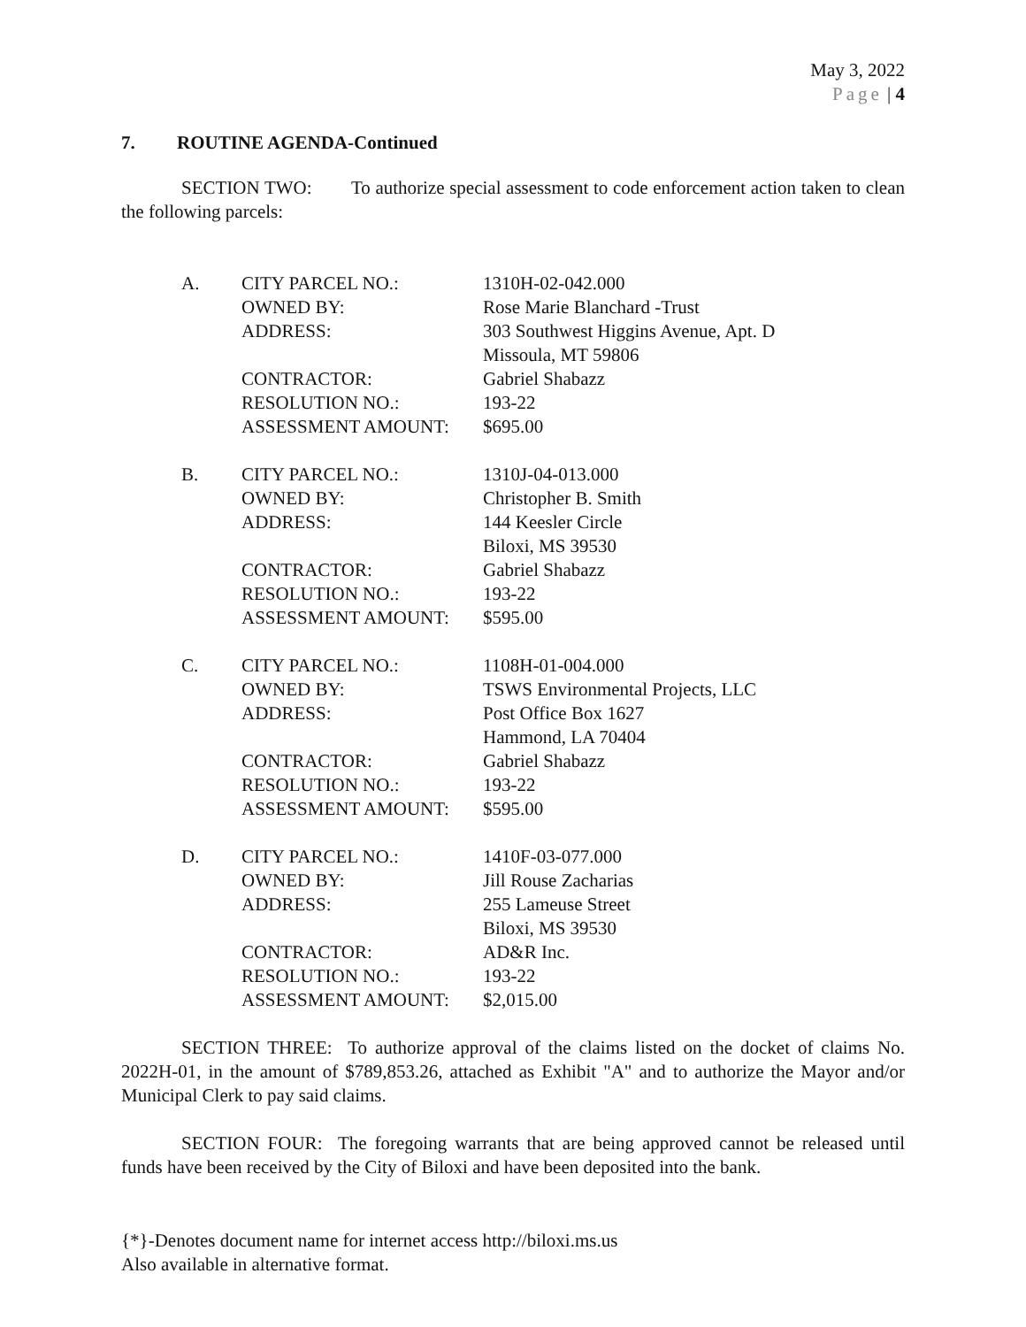May 3, 2022
Page | 4
7. ROUTINE AGENDA-Continued
SECTION TWO: To authorize special assessment to code enforcement action taken to clean the following parcels:
| A. | CITY PARCEL NO.: OWNED BY: ADDRESS: CONTRACTOR: RESOLUTION NO.: ASSESSMENT AMOUNT: | 1310H-02-042.000 Rose Marie Blanchard -Trust 303 Southwest Higgins Avenue, Apt. D Missoula, MT 59806 Gabriel Shabazz 193-22 $695.00 |
| B. | CITY PARCEL NO.: OWNED BY: ADDRESS: CONTRACTOR: RESOLUTION NO.: ASSESSMENT AMOUNT: | 1310J-04-013.000 Christopher B. Smith 144 Keesler Circle Biloxi, MS 39530 Gabriel Shabazz 193-22 $595.00 |
| C. | CITY PARCEL NO.: OWNED BY: ADDRESS: CONTRACTOR: RESOLUTION NO.: ASSESSMENT AMOUNT: | 1108H-01-004.000 TSWS Environmental Projects, LLC Post Office Box 1627 Hammond, LA 70404 Gabriel Shabazz 193-22 $595.00 |
| D. | CITY PARCEL NO.: OWNED BY: ADDRESS: CONTRACTOR: RESOLUTION NO.: ASSESSMENT AMOUNT: | 1410F-03-077.000 Jill Rouse Zacharias 255 Lameuse Street Biloxi, MS 39530 AD&R Inc. 193-22 $2,015.00 |
SECTION THREE: To authorize approval of the claims listed on the docket of claims No. 2022H-01, in the amount of $789,853.26, attached as Exhibit "A" and to authorize the Mayor and/or Municipal Clerk to pay said claims.
SECTION FOUR: The foregoing warrants that are being approved cannot be released until funds have been received by the City of Biloxi and have been deposited into the bank.
{*}-Denotes document name for internet access http://biloxi.ms.us
Also available in alternative format.